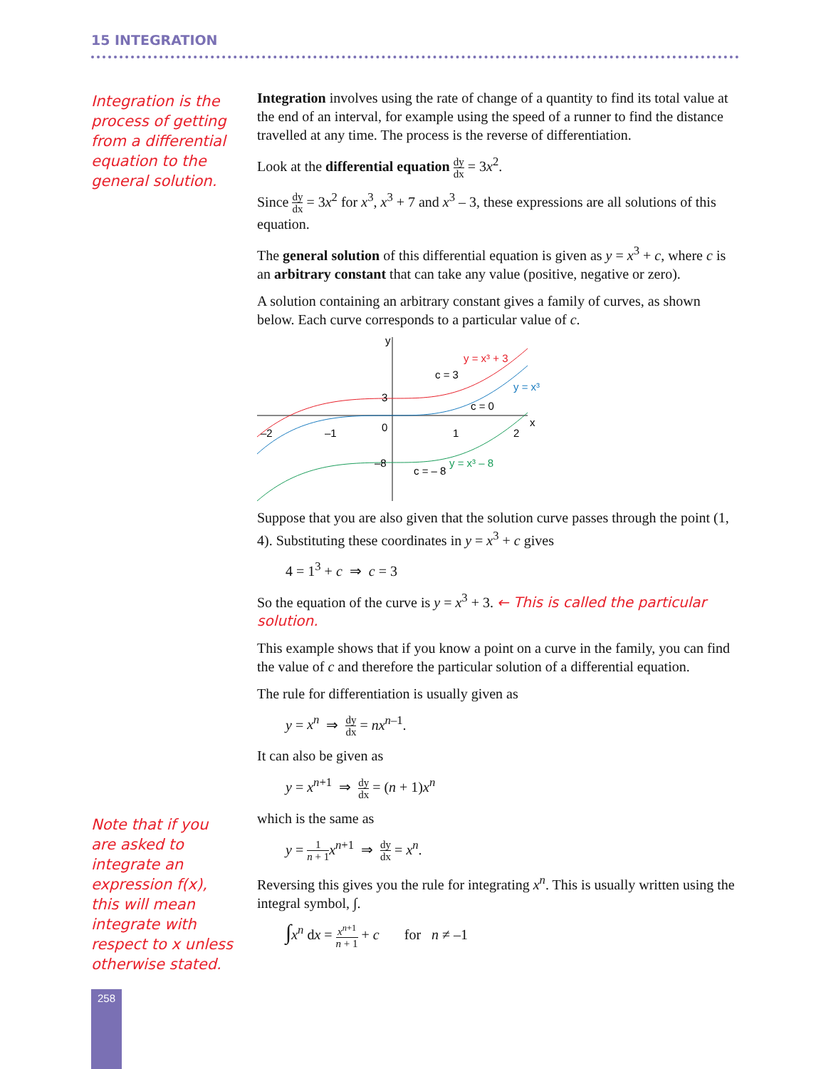15 INTEGRATION
Integration is the process of getting from a differential equation to the general solution.
Integration involves using the rate of change of a quantity to find its total value at the end of an interval, for example using the speed of a runner to find the distance travelled at any time. The process is the reverse of differentiation.
Look at the differential equation dy dx = 3x<sup>2</sup>.
Since dy dx = 3x<sup>2</sup> for x<sup>3</sup>, x<sup>3</sup> + 7 and x<sup>3</sup> – 3, these expressions are all solutions of this equation.
The general solution of this differential equation is given as y = x<sup>3</sup> + c, where c is an arbitrary constant that can take any value (positive, negative or zero).
A solution containing an arbitrary constant gives a family of curves, as shown below. Each curve corresponds to a particular value of c.
y
x
3
0
–8
–2
–1
1
2
y = x³ + 3
y = x³
y = x³ – 8
c = 3
c = 0
c = – 8
Suppose that you are also given that the solution curve passes through the point (1, 4). Substituting these coordinates in y = x<sup>3</sup> + c gives
4 = 1<sup>3</sup> + c ⇒ c = 3
So the equation of the curve is y = x<sup>3</sup> + 3. ← This is called the particular solution.
This example shows that if you know a point on a curve in the family, you can find the value of c and therefore the particular solution of a differential equation.
The rule for differentiation is usually given as
y = x<sup>n</sup> ⇒ dy dx = nx<sup>n–1</sup>.
It can also be given as
y = x<sup>n+1</sup> ⇒ dy dx = (n + 1)x<sup>n</sup>
which is the same as
y = 1 n + 1 x<sup>n+1</sup> ⇒ dy dx = x<sup>n</sup>.
Reversing this gives you the rule for integrating x<sup>n</sup>. This is usually written using the integral symbol, ∫.
∫x<sup>n</sup> dx = x<sup>n+1</sup> n + 1 + c for n ≠ –1
Note that if you are asked to integrate an expression f(x), this will mean integrate with respect to x unless otherwise stated.
258